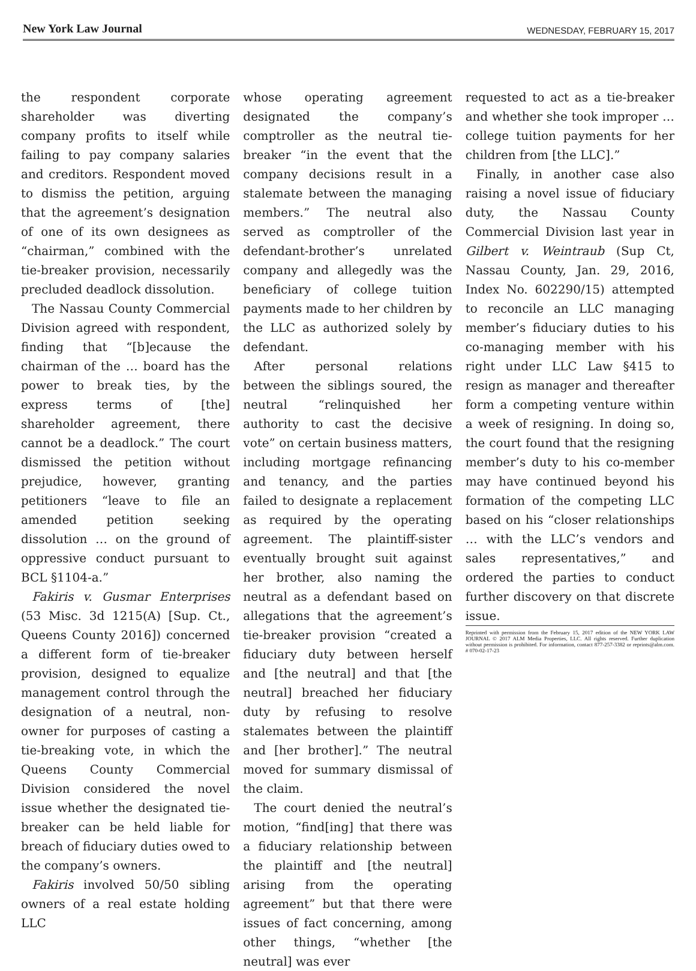New York Law Journal
WEDNESDAY, FEBRUARY 15, 2017
the respondent corporate shareholder was diverting company profits to itself while failing to pay company salaries and creditors. Respondent moved to dismiss the petition, arguing that the agreement’s designation of one of its own designees as “chairman,” combined with the tie-breaker provision, necessarily precluded deadlock dissolution.
The Nassau County Commercial Division agreed with respondent, finding that “[b]ecause the chairman of the … board has the power to break ties, by the express terms of [the] shareholder agreement, there cannot be a deadlock.” The court dismissed the petition without prejudice, however, granting petitioners “leave to file an amended petition seeking dissolution … on the ground of oppressive conduct pursuant to BCL §1104-a.”
Fakiris v. Gusmar Enterprises (53 Misc. 3d 1215(A) [Sup. Ct., Queens County 2016]) concerned a different form of tie-breaker provision, designed to equalize management control through the designation of a neutral, non-owner for purposes of casting a tie-breaking vote, in which the Queens County Commercial Division considered the novel issue whether the designated tie-breaker can be held liable for breach of fiduciary duties owed to the company’s owners.
Fakiris involved 50/50 sibling owners of a real estate holding LLC
whose operating agreement designated the company’s comptroller as the neutral tie-breaker “in the event that the company decisions result in a stalemate between the managing members.” The neutral also served as comptroller of the defendant-brother’s unrelated company and allegedly was the beneficiary of college tuition payments made to her children by the LLC as authorized solely by defendant.
After personal relations between the siblings soured, the neutral “relinquished her authority to cast the decisive vote” on certain business matters, including mortgage refinancing and tenancy, and the parties failed to designate a replacement as required by the operating agreement. The plaintiff-sister eventually brought suit against her brother, also naming the neutral as a defendant based on allegations that the agreement’s tie-breaker provision “created a fiduciary duty between herself and [the neutral] and that [the neutral] breached her fiduciary duty by refusing to resolve stalemates between the plaintiff and [her brother].” The neutral moved for summary dismissal of the claim.
The court denied the neutral’s motion, “find[ing] that there was a fiduciary relationship between the plaintiff and [the neutral] arising from the operating agreement” but that there were issues of fact concerning, among other things, “whether [the neutral] was ever
requested to act as a tie-breaker and whether she took improper … college tuition payments for her children from [the LLC].”
Finally, in another case also raising a novel issue of fiduciary duty, the Nassau County Commercial Division last year in Gilbert v. Weintraub (Sup Ct, Nassau County, Jan. 29, 2016, Index No. 602290/15) attempted to reconcile an LLC managing member’s fiduciary duties to his co-managing member with his right under LLC Law §415 to resign as manager and thereafter form a competing venture within a week of resigning. In doing so, the court found that the resigning member’s duty to his co-member may have continued beyond his formation of the competing LLC based on his “closer relationships … with the LLC’s vendors and sales representatives,” and ordered the parties to conduct further discovery on that discrete issue.
Reprinted with permission from the February 15, 2017 edition of the NEW YORK LAW JOURNAL © 2017 ALM Media Properties, LLC. All rights reserved. Further duplication without permission is prohibited. For information, contact 877-257-3382 or reprints@alm.com. # 070-02-17-23